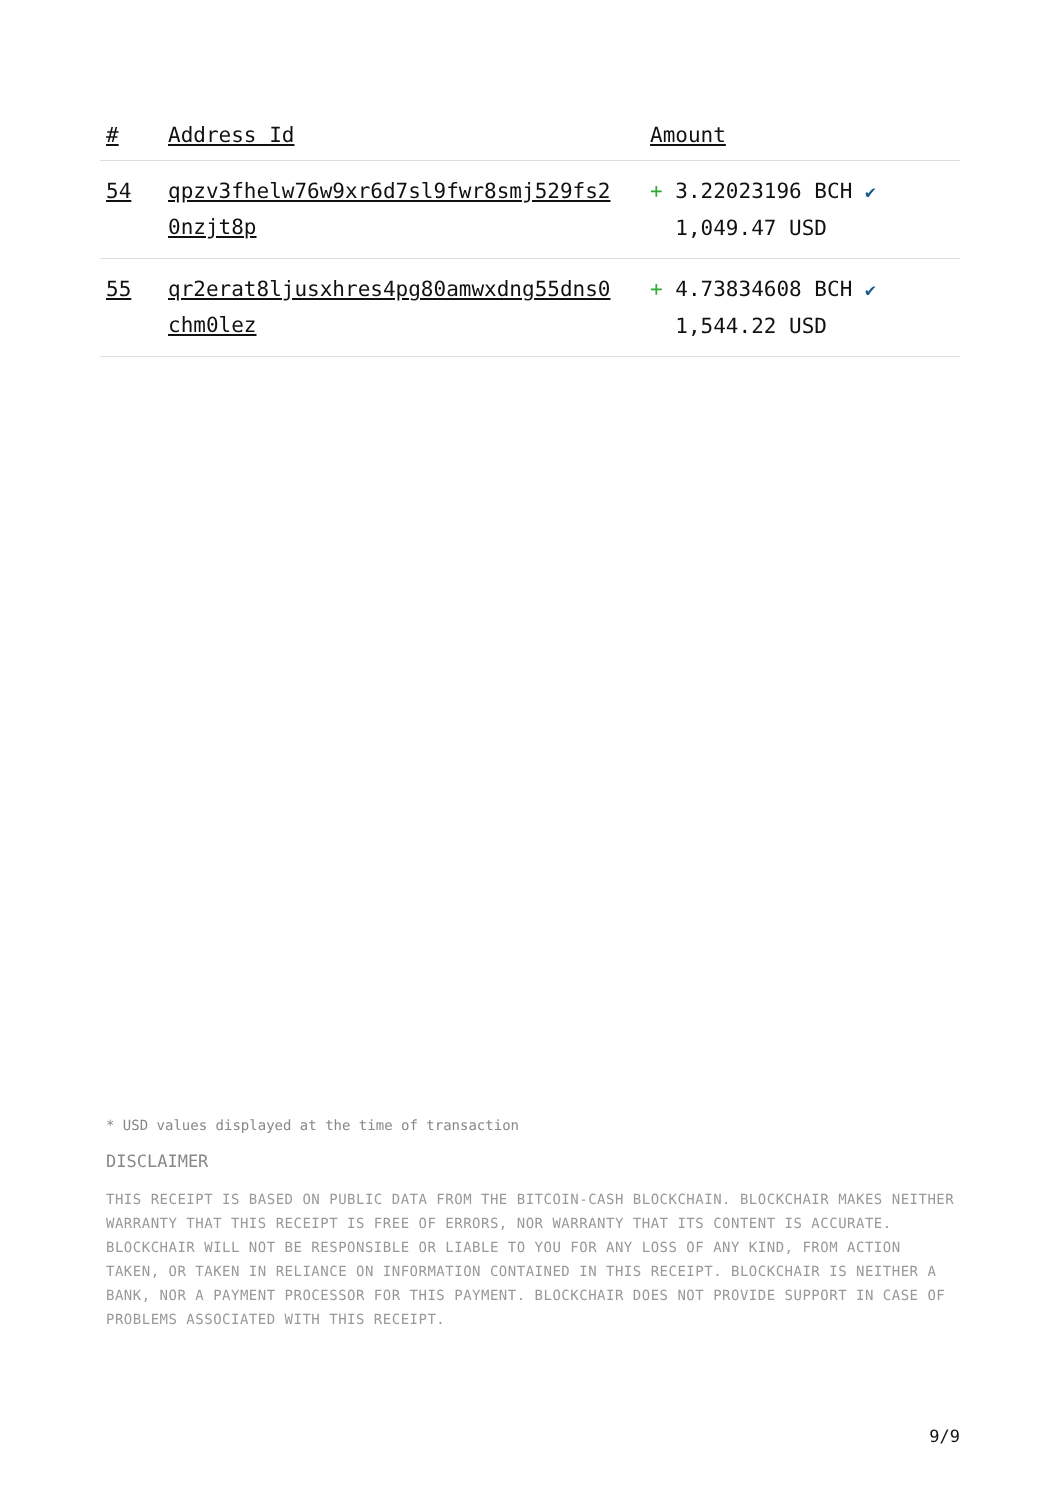| # | Address Id | Amount |
| --- | --- | --- |
| 54 | qpzv3fhelw76w9xr6d7sl9fwr8smj529fs2 0nzjt8p | + 3.22023196 BCH ✔ 1,049.47 USD |
| 55 | qr2erat8ljusxhres4pg80amwxdng55dns0 chm0lez | + 4.73834608 BCH ✔ 1,544.22 USD |
* USD values displayed at the time of transaction
DISCLAIMER
THIS RECEIPT IS BASED ON PUBLIC DATA FROM THE BITCOIN-CASH BLOCKCHAIN. BLOCKCHAIR MAKES NEITHER WARRANTY THAT THIS RECEIPT IS FREE OF ERRORS, NOR WARRANTY THAT ITS CONTENT IS ACCURATE. BLOCKCHAIR WILL NOT BE RESPONSIBLE OR LIABLE TO YOU FOR ANY LOSS OF ANY KIND, FROM ACTION TAKEN, OR TAKEN IN RELIANCE ON INFORMATION CONTAINED IN THIS RECEIPT. BLOCKCHAIR IS NEITHER A BANK, NOR A PAYMENT PROCESSOR FOR THIS PAYMENT. BLOCKCHAIR DOES NOT PROVIDE SUPPORT IN CASE OF PROBLEMS ASSOCIATED WITH THIS RECEIPT.
9/9